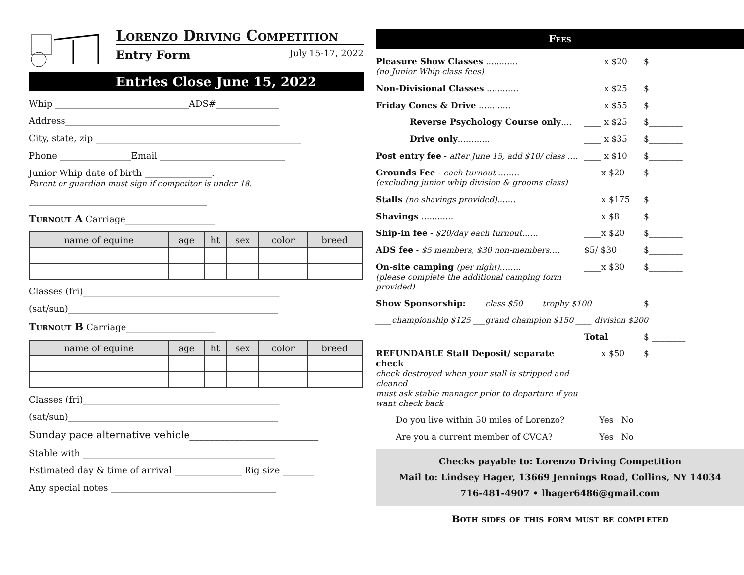Lorenzo Driving Competition
Entry Form July 15-17, 2022
Entries Close June 15, 2022
Whip ______________________________ADS#______________
Address________________________________________________
City, state, zip ______________________________________________
Phone ________________Email ____________________________
Junior Whip date of birth _______________.
Parent or guardian must sign if competitor is under 18.
________________________________________
Turnout A Carriage____________________
| name of equine | age | ht | sex | color | breed |
| --- | --- | --- | --- | --- | --- |
Classes (fri)____________________________________________
(sat/sun)_______________________________________________
Turnout B Carriage____________________
| name of equine | age | ht | sex | color | breed |
| --- | --- | --- | --- | --- | --- |
Classes (fri)____________________________________________
(sat/sun)_______________________________________________
Sunday pace alternative vehicle__________________________
Stable with ___________________________________________
Estimated day & time of arrival _______________ Rig size _______
Any special notes _____________________________________
Fees
Pleasure Show Classes ............
(no Junior Whip class fees) ____ x $20 $________
Non-Divisional Classes ............ ____ x $25 $________
Friday Cones & Drive ............ ____ x $55 $________
Reverse Psychology Course only.... ____ x $25 $________
Drive only............ ____ x $35 $________
Post entry fee - after June 15, add $10/ class .... ____ x $10 $________
Grounds Fee - each turnout ........
(excluding junior whip division & grooms class) ____x $20 $________
Stalls (no shavings provided)....... ____x $175 $________
Shavings ............ ____x $8 $________
Ship-in fee - $20/day each turnout...... ____x $20 $________
ADS fee - $5 members, $30 non-members.... $5/ $30 $________
On-site camping (per night)........
(please complete the additional camping form provided) ____x $30 $________
Show Sponsorship: ____class $50 ____trophy $100 $ ________
____championship $125 ___grand champion $150 ____ division $200
Total $ ________
REFUNDABLE Stall Deposit/ separate check
check destroyed when your stall is stripped and cleaned
must ask stable manager prior to departure if you want check back ____x $50 $________
Do you live within 50 miles of Lorenzo? Yes No
Are you a current member of CVCA? Yes No
Checks payable to: Lorenzo Driving Competition
Mail to: Lindsey Hager, 13669 Jennings Road, Collins, NY 14034
716-481-4907 • lhager6486@gmail.com
Both sides of this form must be completed